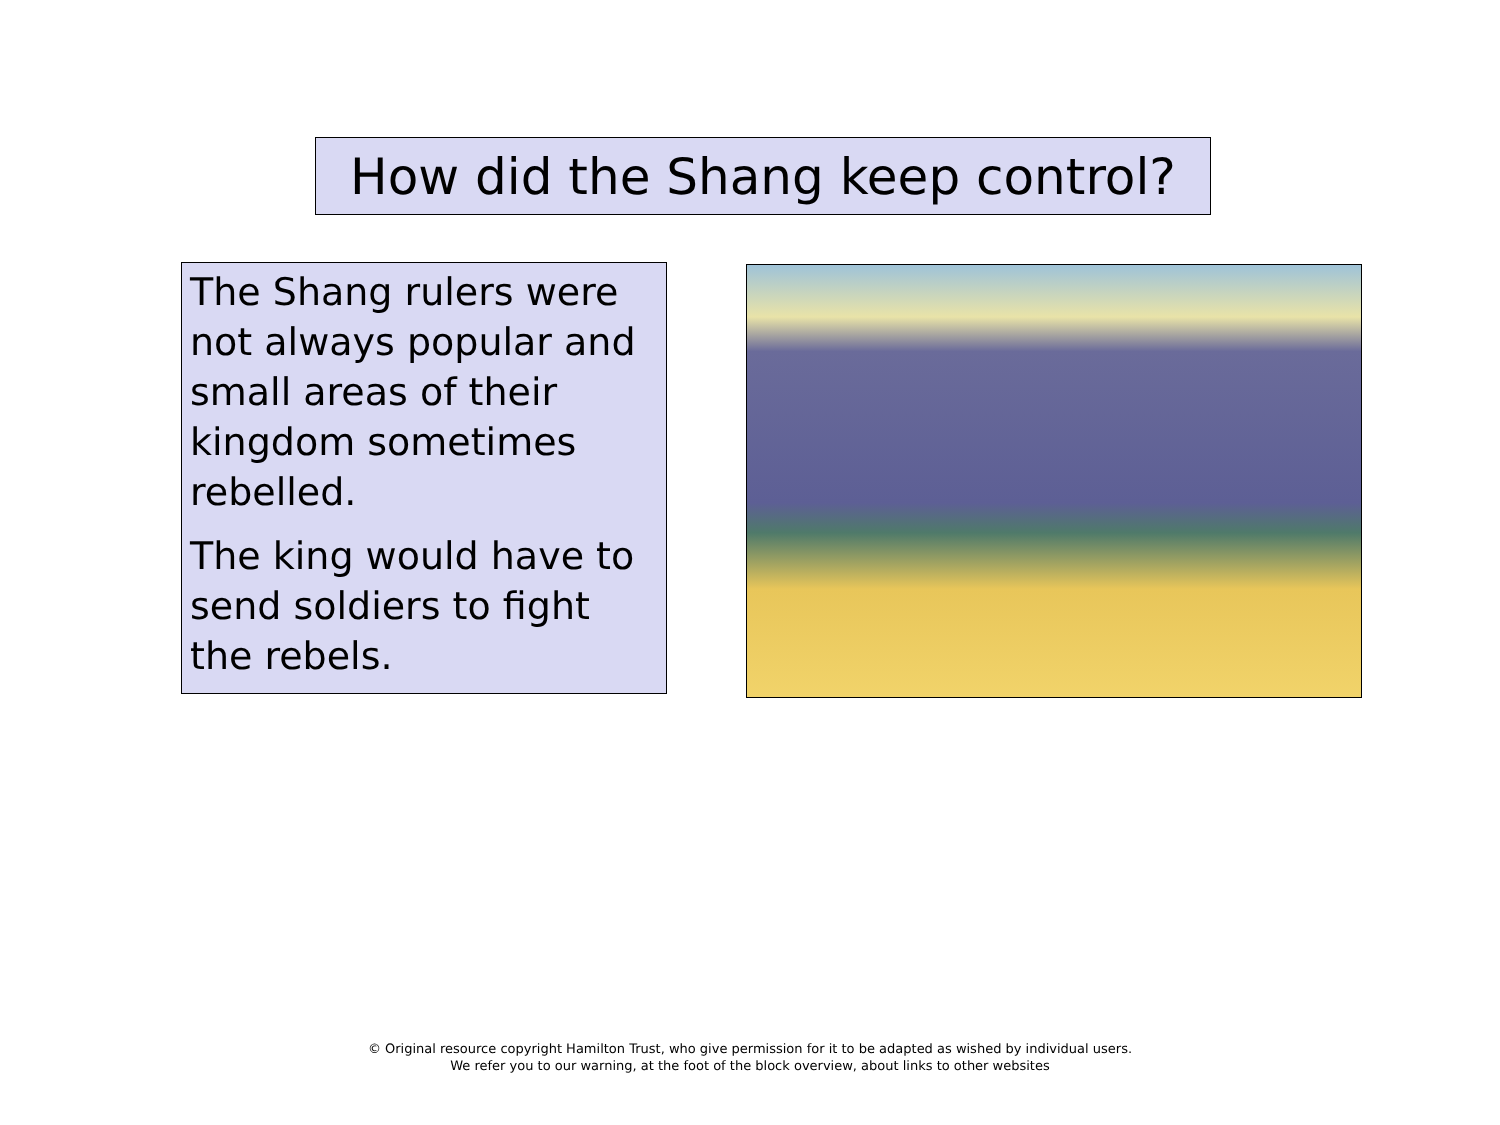How did the Shang keep control?
The Shang rulers were not always popular and small areas of their kingdom sometimes rebelled.
The king would have to send soldiers to fight the rebels.
© Original resource copyright Hamilton Trust, who give permission for it to be adapted as wished by individual users.
We refer you to our warning, at the foot of the block overview, about links to other websites